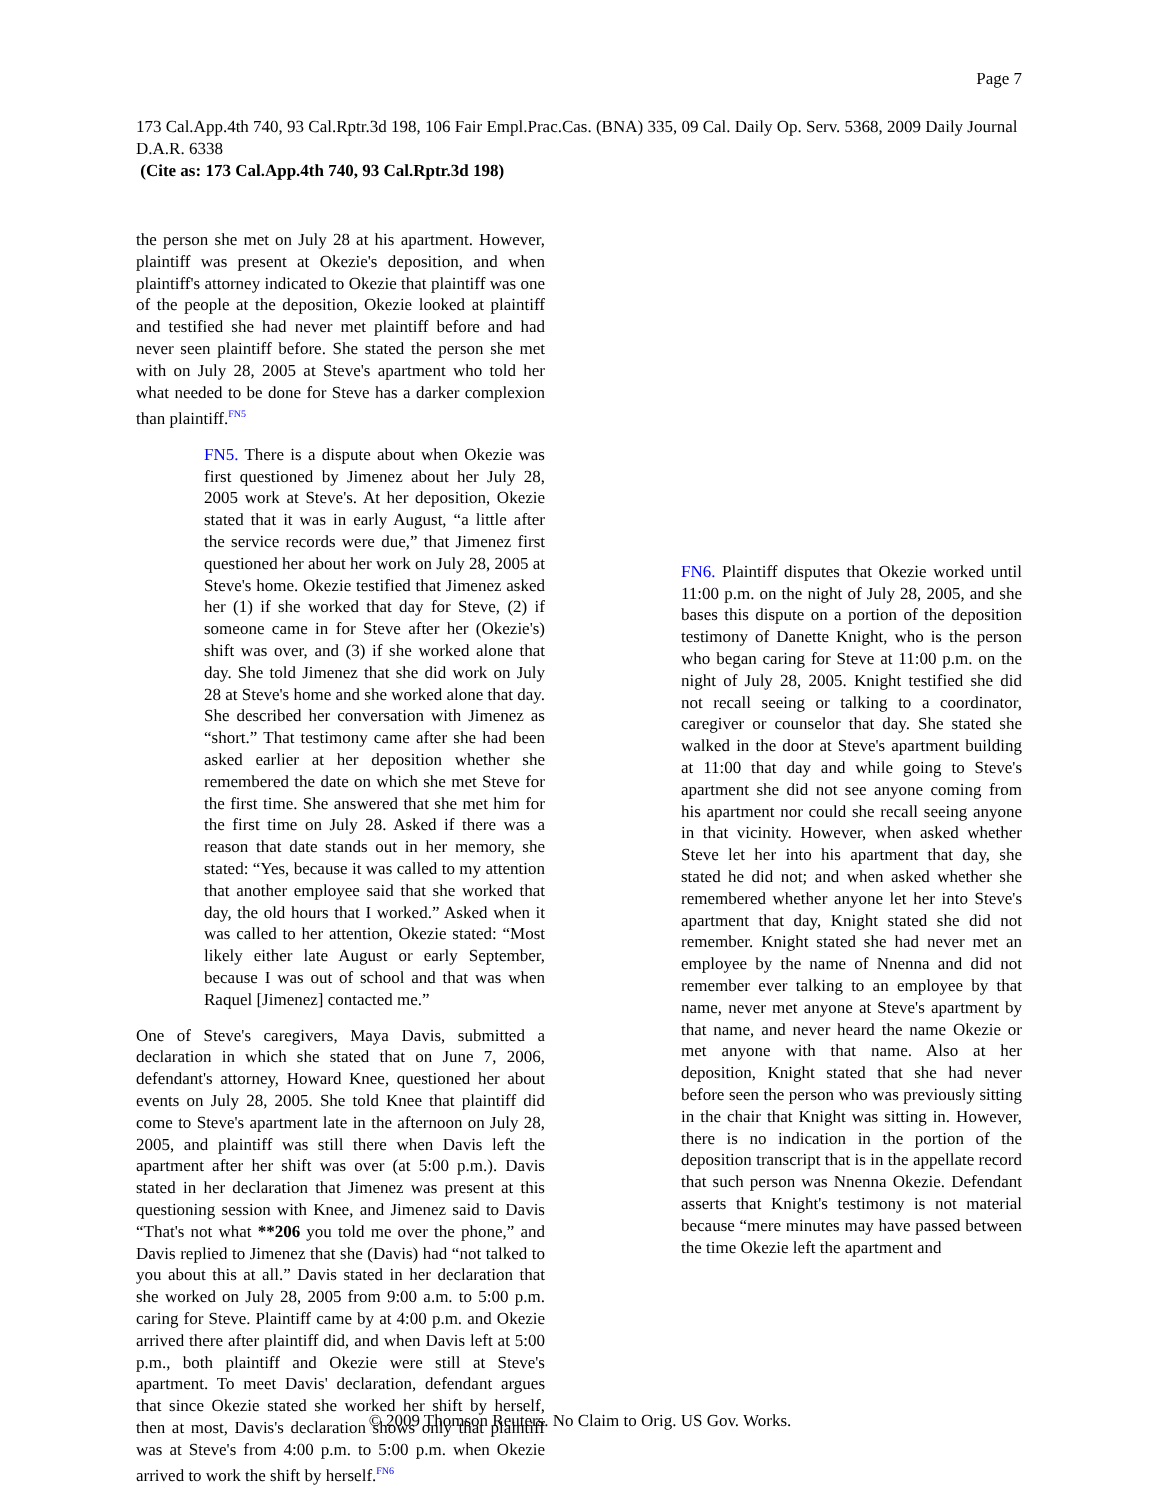Page 7
173 Cal.App.4th 740, 93 Cal.Rptr.3d 198, 106 Fair Empl.Prac.Cas. (BNA) 335, 09 Cal. Daily Op. Serv. 5368, 2009 Daily Journal D.A.R. 6338
(Cite as: 173 Cal.App.4th 740, 93 Cal.Rptr.3d 198)
the person she met on July 28 at his apartment. However, plaintiff was present at Okezie's deposition, and when plaintiff's attorney indicated to Okezie that plaintiff was one of the people at the deposition, Okezie looked at plaintiff and testified she had never met plaintiff before and had never seen plaintiff before. She stated the person she met with on July 28, 2005 at Steve's apartment who told her what needed to be done for Steve has a darker complexion than plaintiff.<sup>FN5</sup>
FN5. There is a dispute about when Okezie was first questioned by Jimenez about her July 28, 2005 work at Steve's. At her deposition, Okezie stated that it was in early August, “a little after the service records were due,” that Jimenez first questioned her about her work on July 28, 2005 at Steve's home. Okezie testified that Jimenez asked her (1) if she worked that day for Steve, (2) if someone came in for Steve after her (Okezie's) shift was over, and (3) if she worked alone that day. She told Jimenez that she did work on July 28 at Steve's home and she worked alone that day. She described her conversation with Jimenez as “short.” That testimony came after she had been asked earlier at her deposition whether she remembered the date on which she met Steve for the first time. She answered that she met him for the first time on July 28. Asked if there was a reason that date stands out in her memory, she stated: “Yes, because it was called to my attention that another employee said that she worked that day, the old hours that I worked.” Asked when it was called to her attention, Okezie stated: “Most likely either late August or early September, because I was out of school and that was when Raquel [Jimenez] contacted me.”
One of Steve's caregivers, Maya Davis, submitted a declaration in which she stated that on June 7, 2006, defendant's attorney, Howard Knee, questioned her about events on July 28, 2005. She told Knee that plaintiff did come to Steve's apartment late in the afternoon on July 28, 2005, and plaintiff was still there when Davis left the apartment after her shift was over (at 5:00 p.m.). Davis stated in her declaration that Jimenez was present at this questioning session with Knee, and Jimenez said to Davis “That's not what **206 you told me over the phone,” and Davis replied to Jimenez that she (Davis) had “not talked to you about this at all.” Davis stated in her declaration that she worked on July 28, 2005 from 9:00 a.m. to 5:00 p.m. caring for Steve. Plaintiff came by at 4:00 p.m. and Okezie arrived there after plaintiff did, and when Davis left at 5:00 p.m., both plaintiff and Okezie were still at Steve's apartment. To meet Davis' declaration, defendant argues that since Okezie stated she worked her shift by herself, then at most, Davis's declaration shows only that plaintiff was at Steve's from 4:00 p.m. to 5:00 p.m. when Okezie arrived to work the shift by herself.<sup>FN6</sup>
FN6. Plaintiff disputes that Okezie worked until 11:00 p.m. on the night of July 28, 2005, and she bases this dispute on a portion of the deposition testimony of Danette Knight, who is the person who began caring for Steve at 11:00 p.m. on the night of July 28, 2005. Knight testified she did not recall seeing or talking to a coordinator, caregiver or counselor that day. She stated she walked in the door at Steve's apartment building at 11:00 that day and while going to Steve's apartment she did not see anyone coming from his apartment nor could she recall seeing anyone in that vicinity. However, when asked whether Steve let her into his apartment that day, she stated he did not; and when asked whether she remembered whether anyone let her into Steve's apartment that day, Knight stated she did not remember. Knight stated she had never met an employee by the name of Nnenna and did not remember ever talking to an employee by that name, never met anyone at Steve's apartment by that name, and never heard the name Okezie or met anyone with that name. Also at her deposition, Knight stated that she had never before seen the person who was previously sitting in the chair that Knight was sitting in. However, there is no indication in the portion of the deposition transcript that is in the appellate record that such person was Nnenna Okezie. Defendant asserts that Knight's testimony is not material because “mere minutes may have passed between the time Okezie left the apartment and
© 2009 Thomson Reuters. No Claim to Orig. US Gov. Works.